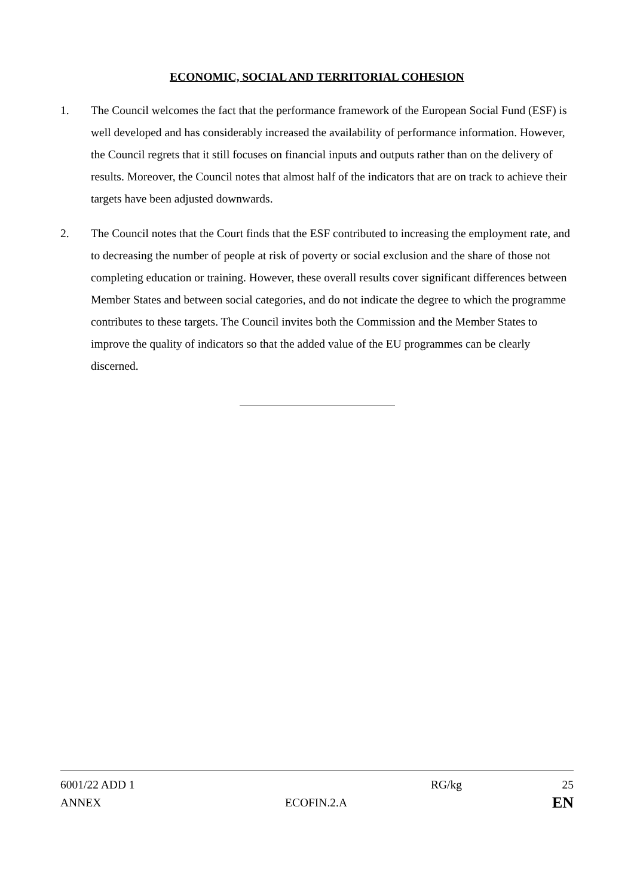ECONOMIC, SOCIAL AND TERRITORIAL COHESION
1. The Council welcomes the fact that the performance framework of the European Social Fund (ESF) is well developed and has considerably increased the availability of performance information. However, the Council regrets that it still focuses on financial inputs and outputs rather than on the delivery of results. Moreover, the Council notes that almost half of the indicators that are on track to achieve their targets have been adjusted downwards.
2. The Council notes that the Court finds that the ESF contributed to increasing the employment rate, and to decreasing the number of people at risk of poverty or social exclusion and the share of those not completing education or training. However, these overall results cover significant differences between Member States and between social categories, and do not indicate the degree to which the programme contributes to these targets. The Council invites both the Commission and the Member States to improve the quality of indicators so that the added value of the EU programmes can be clearly discerned.
6001/22 ADD 1 RG/kg 25
ANNEX ECOFIN.2.A EN